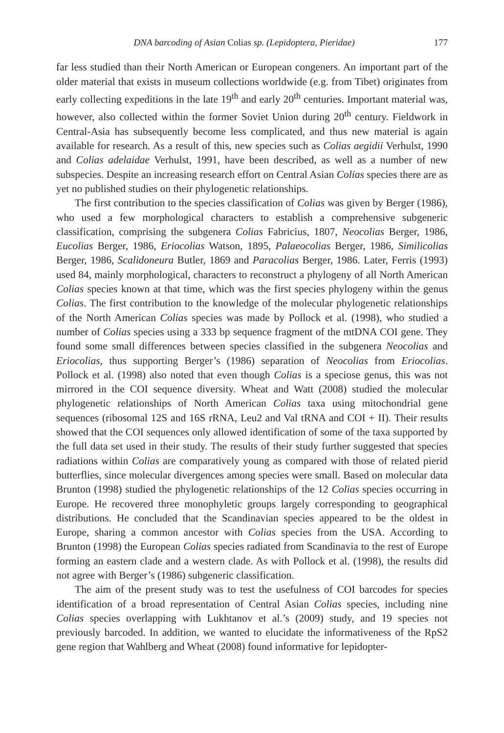DNA barcoding of Asian Colias sp. (Lepidoptera, Pieridae) 177
far less studied than their North American or European congeners. An important part of the older material that exists in museum collections worldwide (e.g. from Tibet) originates from early collecting expeditions in the late 19<sup>th</sup> and early 20<sup>th</sup> centuries. Important material was, however, also collected within the former Soviet Union during 20<sup>th</sup> century. Fieldwork in Central-Asia has subsequently become less complicated, and thus new material is again available for research. As a result of this, new species such as Colias aegidii Verhulst, 1990 and Colias adelaidae Verhulst, 1991, have been described, as well as a number of new subspecies. Despite an increasing research effort on Central Asian Colias species there are as yet no published studies on their phylogenetic relationships.
The first contribution to the species classification of Colias was given by Berger (1986), who used a few morphological characters to establish a comprehensive subgeneric classification, comprising the subgenera Colias Fabricius, 1807, Neocolias Berger, 1986, Eucolias Berger, 1986, Eriocolias Watson, 1895, Palaeocolias Berger, 1986, Similicolias Berger, 1986, Scalidoneura Butler, 1869 and Paracolias Berger, 1986. Later, Ferris (1993) used 84, mainly morphological, characters to reconstruct a phylogeny of all North American Colias species known at that time, which was the first species phylogeny within the genus Colias. The first contribution to the knowledge of the molecular phylogenetic relationships of the North American Colias species was made by Pollock et al. (1998), who studied a number of Colias species using a 333 bp sequence fragment of the mtDNA COI gene. They found some small differences between species classified in the subgenera Neocolias and Eriocolias, thus supporting Berger’s (1986) separation of Neocolias from Eriocolias. Pollock et al. (1998) also noted that even though Colias is a speciose genus, this was not mirrored in the COI sequence diversity. Wheat and Watt (2008) studied the molecular phylogenetic relationships of North American Colias taxa using mitochondrial gene sequences (ribosomal 12S and 16S rRNA, Leu2 and Val tRNA and COI + II). Their results showed that the COI sequences only allowed identification of some of the taxa supported by the full data set used in their study. The results of their study further suggested that species radiations within Colias are comparatively young as compared with those of related pierid butterflies, since molecular divergences among species were small. Based on molecular data Brunton (1998) studied the phylogenetic relationships of the 12 Colias species occurring in Europe. He recovered three monophyletic groups largely corresponding to geographical distributions. He concluded that the Scandinavian species appeared to be the oldest in Europe, sharing a common ancestor with Colias species from the USA. According to Brunton (1998) the European Colias species radiated from Scandinavia to the rest of Europe forming an eastern clade and a western clade. As with Pollock et al. (1998), the results did not agree with Berger’s (1986) subgeneric classification.
The aim of the present study was to test the usefulness of COI barcodes for species identification of a broad representation of Central Asian Colias species, including nine Colias species overlapping with Lukhtanov et al.’s (2009) study, and 19 species not previously barcoded. In addition, we wanted to elucidate the informativeness of the RpS2 gene region that Wahlberg and Wheat (2008) found informative for lepidopter-